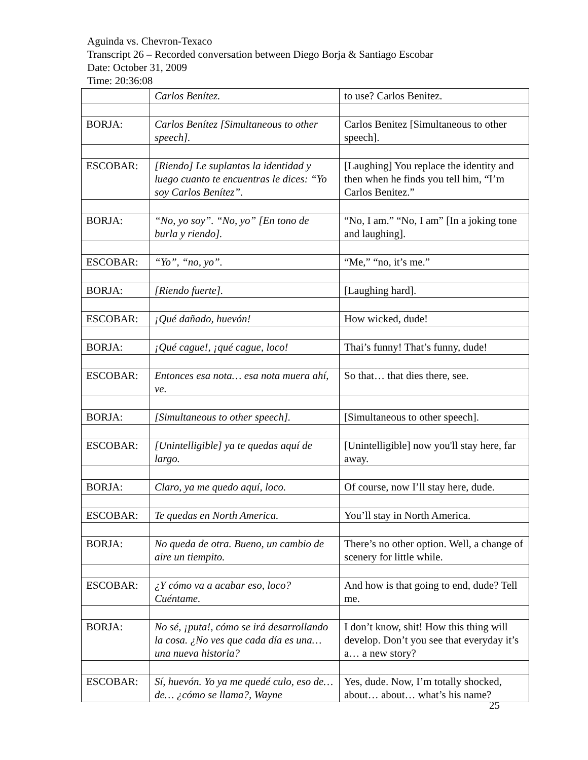Aguinda vs. Chevron-Texaco
Transcript 26 – Recorded conversation between Diego Borja & Santiago Escobar
Date: October 31, 2009
Time: 20:36:08
| | Carlos Benítez. | to use? Carlos Benitez. |
| BORJA: | Carlos Benítez [Simultaneous to other speech]. | Carlos Benitez [Simultaneous to other speech]. |
| ESCOBAR: | [Riendo] Le suplantas la identidad y luego cuanto te encuentras le dices: “Yo soy Carlos Benítez”. | [Laughing] You replace the identity and then when he finds you tell him, “I’m Carlos Benitez.” |
| BORJA: | “No, yo soy”. “No, yo” [En tono de burla y riendo]. | “No, I am.” “No, I am” [In a joking tone and laughing]. |
| ESCOBAR: | “Yo”, “no, yo”. | “Me,” “no, it’s me.” |
| BORJA: | [Riendo fuerte]. | [Laughing hard]. |
| ESCOBAR: | ¡Qué dañado, huevón! | How wicked, dude! |
| BORJA: | ¡Qué cague!, ¡qué cague, loco! | Thai’s funny! That’s funny, dude! |
| ESCOBAR: | Entonces esa nota… esa nota muera ahí, ve. | So that… that dies there, see. |
| BORJA: | [Simultaneous to other speech]. | [Simultaneous to other speech]. |
| ESCOBAR: | [Unintelligible] ya te quedas aquí de largo. | [Unintelligible] now you'll stay here, far away. |
| BORJA: | Claro, ya me quedo aquí, loco. | Of course, now I’ll stay here, dude. |
| ESCOBAR: | Te quedas en North America. | You’ll stay in North America. |
| BORJA: | No queda de otra. Bueno, un cambio de aire un tiempito. | There’s no other option. Well, a change of scenery for little while. |
| ESCOBAR: | ¿Y cómo va a acabar eso, loco? Cuéntame. | And how is that going to end, dude? Tell me. |
| BORJA: | No sé, ¡puta!, cómo se irá desarrollando la cosa. ¿No ves que cada día es una… una nueva historia? | I don’t know, shit! How this thing will develop. Don’t you see that everyday it’s a… a new story? |
| ESCOBAR: | Sí, huevón. Yo ya me quedé culo, eso de… de… ¿cómo se llama?, Wayne | Yes, dude. Now, I’m totally shocked, about… about… what’s his name? |
25